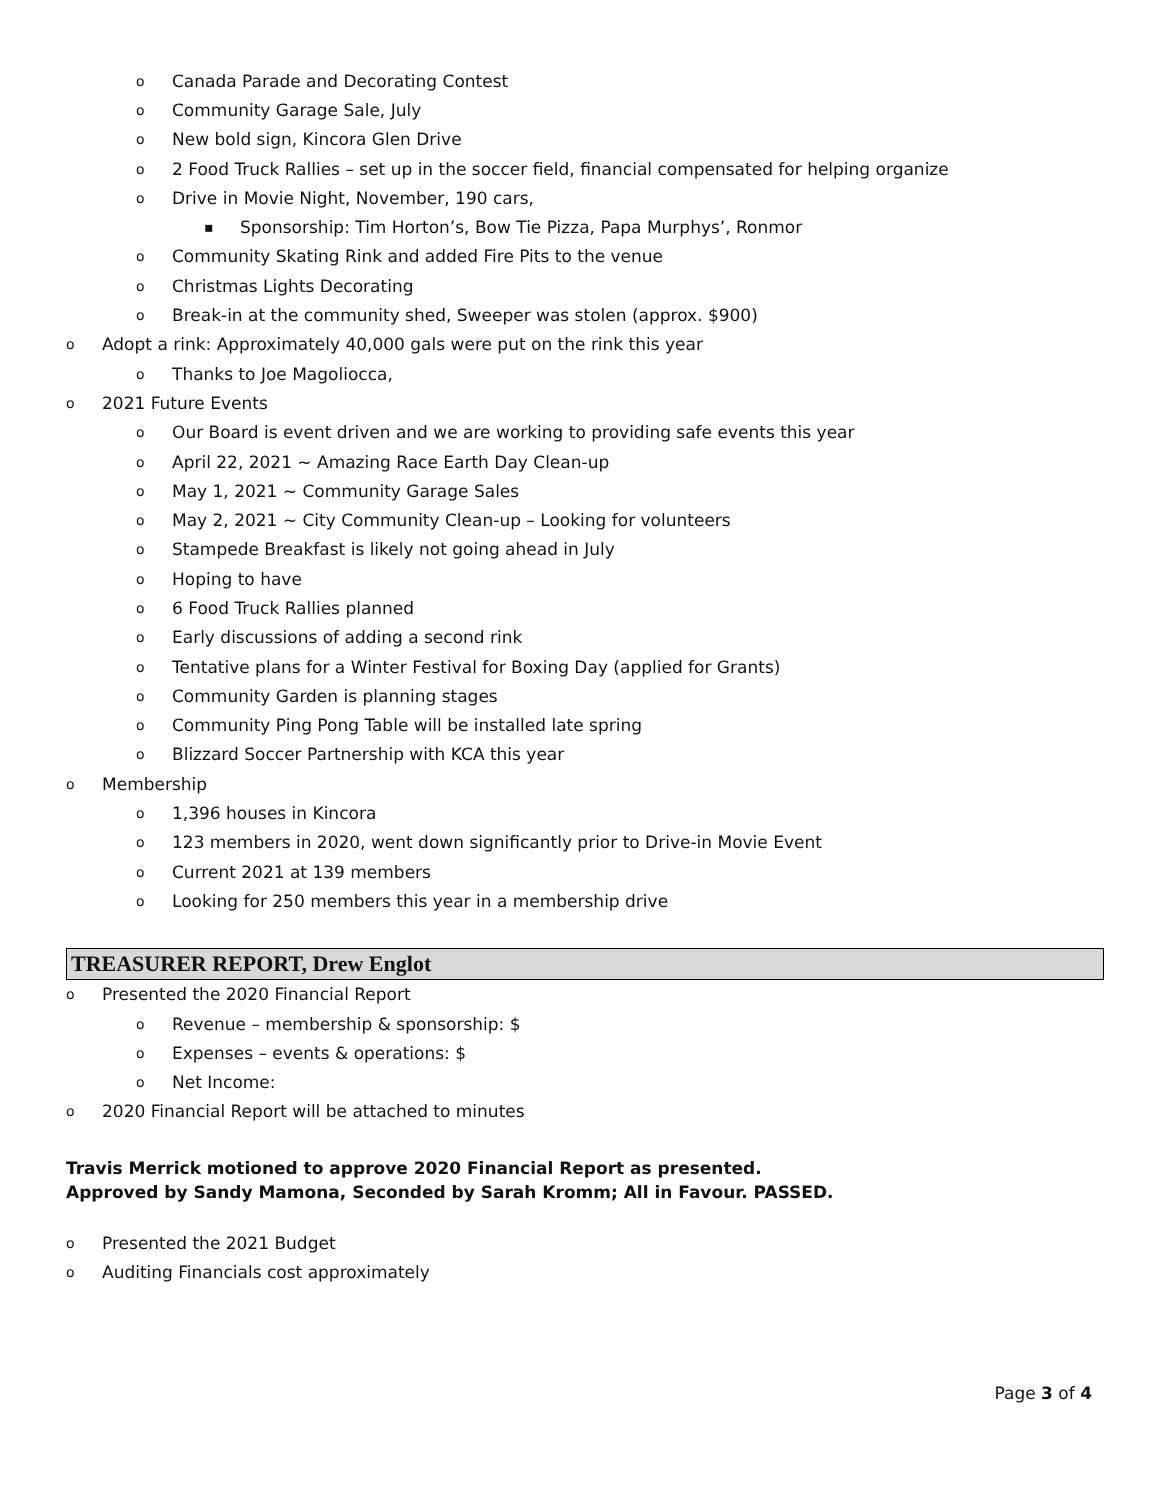o Canada Parade and Decorating Contest
o Community Garage Sale, July
o New bold sign, Kincora Glen Drive
o 2 Food Truck Rallies – set up in the soccer field, financial compensated for helping organize
o Drive in Movie Night, November, 190 cars,
▪ Sponsorship: Tim Horton’s, Bow Tie Pizza, Papa Murphys’, Ronmor
o Community Skating Rink and added Fire Pits to the venue
o Christmas Lights Decorating
o Break-in at the community shed, Sweeper was stolen (approx. $900)
o Adopt a rink: Approximately 40,000 gals were put on the rink this year
o Thanks to Joe Magoliocca,
o 2021 Future Events
o Our Board is event driven and we are working to providing safe events this year
o April 22, 2021 ~ Amazing Race Earth Day Clean-up
o May 1, 2021 ~ Community Garage Sales
o May 2, 2021 ~ City Community Clean-up – Looking for volunteers
o Stampede Breakfast is likely not going ahead in July
o Hoping to have
o 6 Food Truck Rallies planned
o Early discussions of adding a second rink
o Tentative plans for a Winter Festival for Boxing Day (applied for Grants)
o Community Garden is planning stages
o Community Ping Pong Table will be installed late spring
o Blizzard Soccer Partnership with KCA this year
o Membership
o 1,396 houses in Kincora
o 123 members in 2020, went down significantly prior to Drive-in Movie Event
o Current 2021 at 139 members
o Looking for 250 members this year in a membership drive
TREASURER REPORT, Drew Englot
o Presented the 2020 Financial Report
o Revenue – membership & sponsorship: $
o Expenses – events & operations: $
o Net Income:
o 2020 Financial Report will be attached to minutes
Travis Merrick motioned to approve 2020 Financial Report as presented.
Approved by Sandy Mamona, Seconded by Sarah Kromm; All in Favour. PASSED.
o Presented the 2021 Budget
o Auditing Financials cost approximately
Page 3 of 4